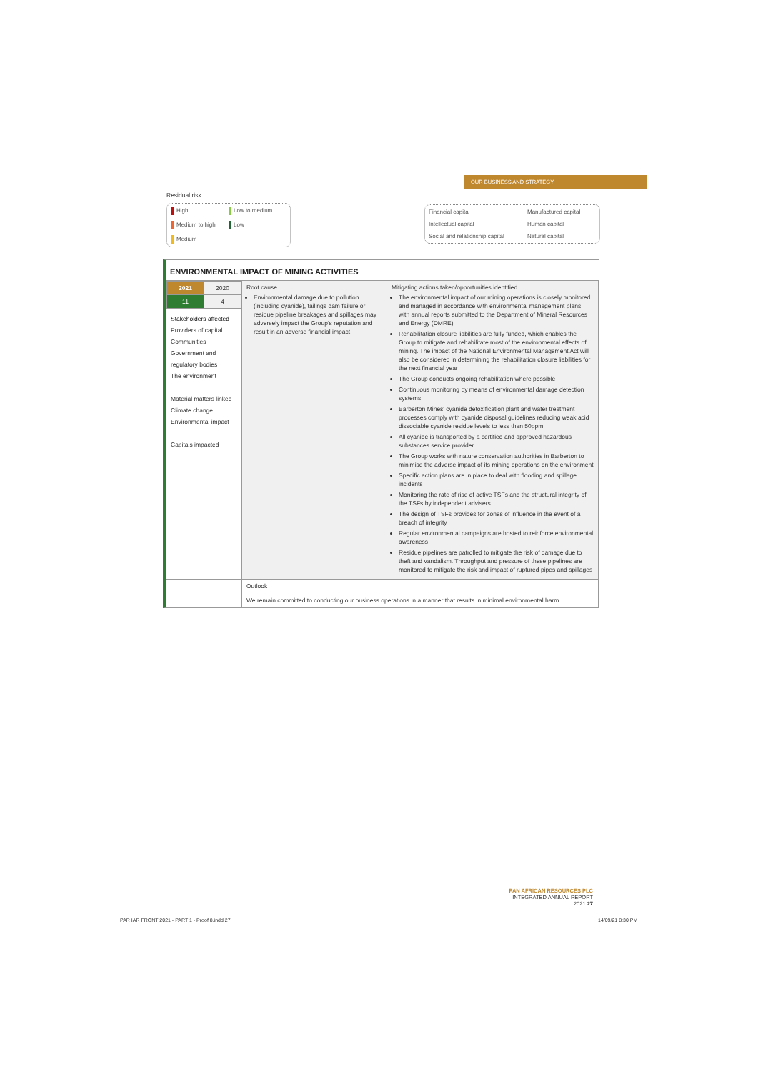OUR BUSINESS AND STRATEGY
Residual risk
High Low to medium Medium to high Low Medium
Financial capital Manufactured capital Intellectual capital Human capital Social and relationship capital Natural capital
ENVIRONMENTAL IMPACT OF MINING ACTIVITIES
| / 2021 / 2020 / / 11 / 4 / Stakeholders affected Providers of capital Communities Government and regulatory bodies The environment Material matters linked Climate change Environmental impact Capitals impacted | Root cause Environmental damage due to pollution (including cyanide), tailings dam failure or residue pipeline breakages and spillages may adversely impact the Group's reputation and result in an adverse financial impact | Mitigating actions taken/opportunities identified The environmental impact of our mining operations is closely monitored and managed in accordance with environmental management plans, with annual reports submitted to the Department of Mineral Resources and Energy (DMRE) Rehabilitation closure liabilities are fully funded, which enables the Group to mitigate and rehabilitate most of the environmental effects of mining. The impact of the National Environmental Management Act will also be considered in determining the rehabilitation closure liabilities for the next financial year The Group conducts ongoing rehabilitation where possible Continuous monitoring by means of environmental damage detection systems Barberton Mines' cyanide detoxification plant and water treatment processes comply with cyanide disposal guidelines reducing weak acid dissociable cyanide residue levels to less than 50ppm All cyanide is transported by a certified and approved hazardous substances service provider The Group works with nature conservation authorities in Barberton to minimise the adverse impact of its mining operations on the environment Specific action plans are in place to deal with flooding and spillage incidents Monitoring the rate of rise of active TSFs and the structural integrity of the TSFs by independent advisers The design of TSFs provides for zones of influence in the event of a breach of integrity Regular environmental campaigns are hosted to reinforce environmental awareness Residue pipelines are patrolled to mitigate the risk of damage due to theft and vandalism. Throughput and pressure of these pipelines are monitored to mitigate the risk and impact of ruptured pipes and spillages |
| | Outlook We remain committed to conducting our business operations in a manner that results in minimal environmental harm | |
PAN AFRICAN RESOURCES PLC
INTEGRATED ANNUAL REPORT 2021 27
PAR IAR FRONT 2021 - PART 1 - Proof 8.indd 27
14/09/21 8:30 PM